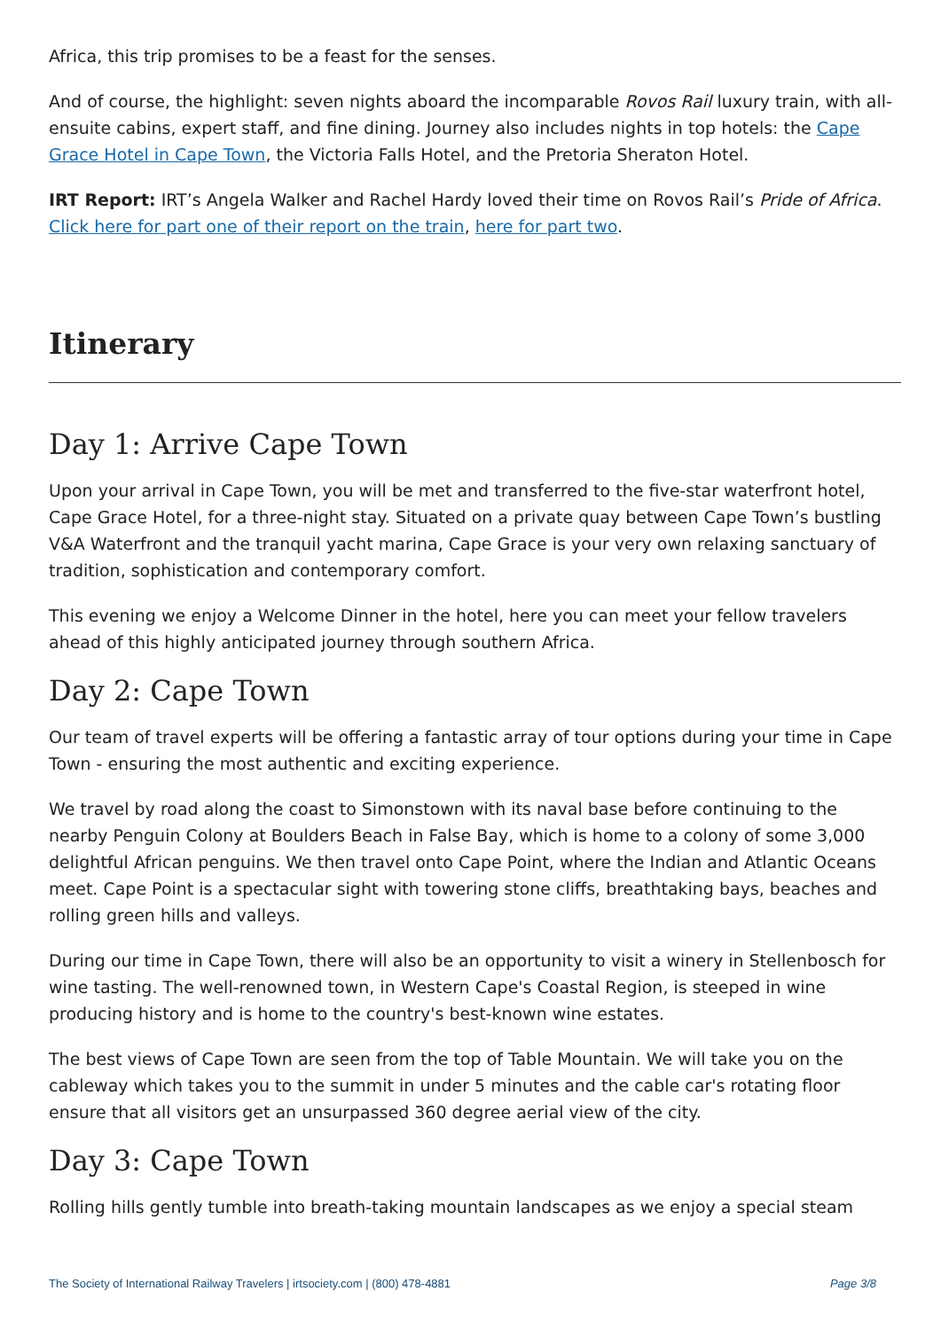Africa, this trip promises to be a feast for the senses.
And of course, the highlight: seven nights aboard the incomparable Rovos Rail luxury train, with all-ensuite cabins, expert staff, and fine dining. Journey also includes nights in top hotels: the Cape Grace Hotel in Cape Town, the Victoria Falls Hotel, and the Pretoria Sheraton Hotel.
IRT Report: IRT’s Angela Walker and Rachel Hardy loved their time on Rovos Rail’s Pride of Africa. Click here for part one of their report on the train, here for part two.
Itinerary
Day 1: Arrive Cape Town
Upon your arrival in Cape Town, you will be met and transferred to the five-star waterfront hotel, Cape Grace Hotel, for a three-night stay. Situated on a private quay between Cape Town’s bustling V&A Waterfront and the tranquil yacht marina, Cape Grace is your very own relaxing sanctuary of tradition, sophistication and contemporary comfort.
This evening we enjoy a Welcome Dinner in the hotel, here you can meet your fellow travelers ahead of this highly anticipated journey through southern Africa.
Day 2: Cape Town
Our team of travel experts will be offering a fantastic array of tour options during your time in Cape Town - ensuring the most authentic and exciting experience.
We travel by road along the coast to Simonstown with its naval base before continuing to the nearby Penguin Colony at Boulders Beach in False Bay, which is home to a colony of some 3,000 delightful African penguins. We then travel onto Cape Point, where the Indian and Atlantic Oceans meet. Cape Point is a spectacular sight with towering stone cliffs, breathtaking bays, beaches and rolling green hills and valleys.
During our time in Cape Town, there will also be an opportunity to visit a winery in Stellenbosch for wine tasting. The well-renowned town, in Western Cape's Coastal Region, is steeped in wine producing history and is home to the country's best-known wine estates.
The best views of Cape Town are seen from the top of Table Mountain. We will take you on the cableway which takes you to the summit in under 5 minutes and the cable car's rotating floor ensure that all visitors get an unsurpassed 360 degree aerial view of the city.
Day 3: Cape Town
Rolling hills gently tumble into breath-taking mountain landscapes as we enjoy a special steam
The Society of International Railway Travelers | irtsociety.com | (800) 478-4881 Page 3/8